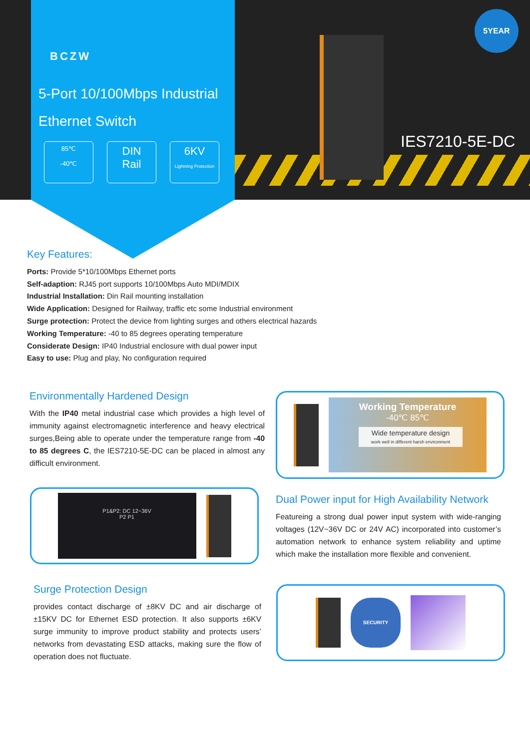BCZW
5-Port 10/100Mbps Industrial
Ethernet Switch
85℃
-40℃
DIN
Rail
6KV
Lightning Protection
5YEAR
IES7210-5E-DC
Key Features:
Ports: Provide 5*10/100Mbps Ethernet ports
Self-adaption: RJ45 port supports 10/100Mbps Auto MDI/MDIX
Industrial Installation: Din Rail mounting installation
Wide Application: Designed for Railway, traffic etc some Industrial environment
Surge protection: Protect the device from lighting surges and others electrical hazards
Working Temperature: -40 to 85 degrees operating temperature
Considerate Design: IP40 Industrial enclosure with dual power input
Easy to use: Plug and play, No configuration required
Environmentally Hardened Design
With the IP40 metal industrial case which provides a high level of immunity against electromagnetic interference and heavy electrical surges,Being able to operate under the temperature range from -40 to 85 degrees C, the IES7210-5E-DC can be placed in almost any difficult environment.
Working Temperature
-40℃ 85℃
Wide temperature design
work well in different harsh environment
P1&P2: DC 12~36V
P2 P1
Dual Power input for High Availability Network
Featureing a strong dual power input system with wide-ranging voltages (12V~36V DC or 24V AC) incorporated into customer’s automation network to enhance system reliability and uptime which make the installation more flexible and convenient.
Surge Protection Design
provides contact discharge of ±8KV DC and air discharge of ±15KV DC for Ethernet ESD protection. It also supports ±6KV surge immunity to improve product stability and protects users’ networks from devastating ESD attacks, making sure the flow of operation does not fluctuate.
SECURITY